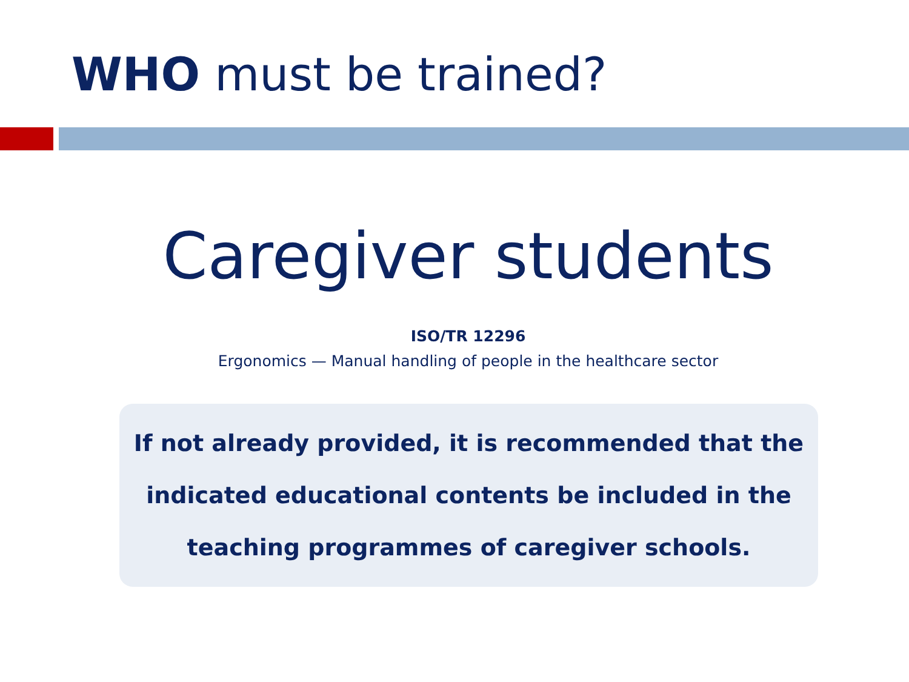WHO must be trained?
Caregiver students
ISO/TR 12296
Ergonomics — Manual handling of people in the healthcare sector
If not already provided, it is recommended that the indicated educational contents be included in the teaching programmes of caregiver schools.